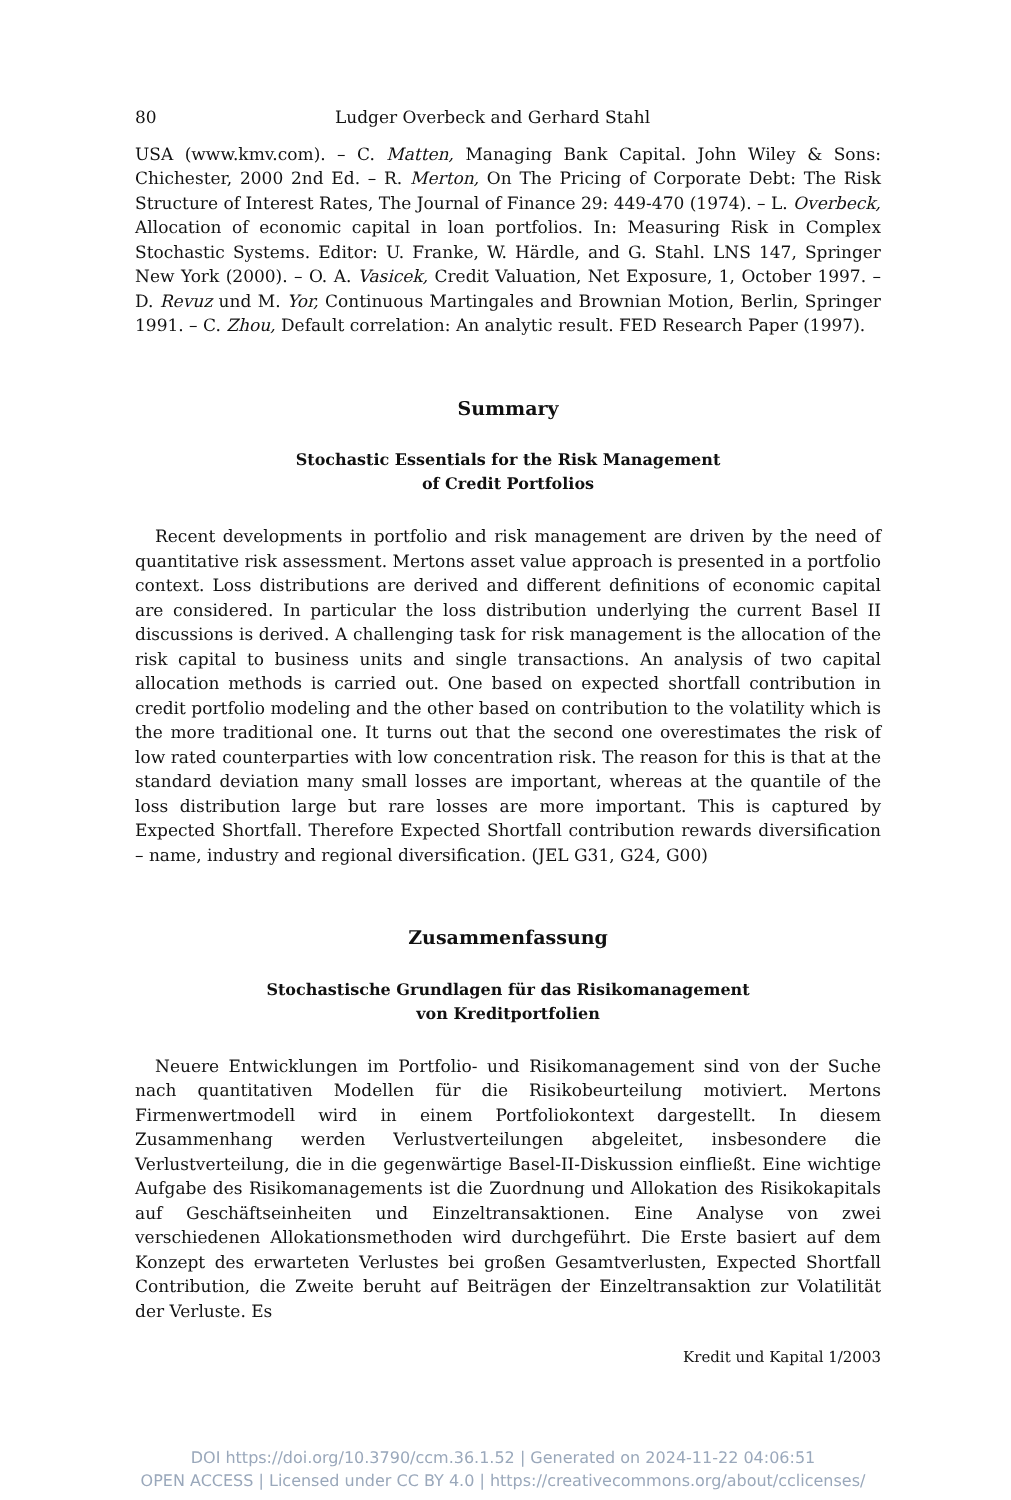80 Ludger Overbeck and Gerhard Stahl
USA (www.kmv.com). – C. Matten, Managing Bank Capital. John Wiley & Sons: Chichester, 2000 2nd Ed. – R. Merton, On The Pricing of Corporate Debt: The Risk Structure of Interest Rates, The Journal of Finance 29: 449-470 (1974). – L. Overbeck, Allocation of economic capital in loan portfolios. In: Measuring Risk in Complex Stochastic Systems. Editor: U. Franke, W. Härdle, and G. Stahl. LNS 147, Springer New York (2000). – O. A. Vasicek, Credit Valuation, Net Exposure, 1, October 1997. – D. Revuz und M. Yor, Continuous Martingales and Brownian Motion, Berlin, Springer 1991. – C. Zhou, Default correlation: An analytic result. FED Research Paper (1997).
Summary
Stochastic Essentials for the Risk Management
of Credit Portfolios
Recent developments in portfolio and risk management are driven by the need of quantitative risk assessment. Mertons asset value approach is presented in a portfolio context. Loss distributions are derived and different definitions of economic capital are considered. In particular the loss distribution underlying the current Basel II discussions is derived. A challenging task for risk management is the allocation of the risk capital to business units and single transactions. An analysis of two capital allocation methods is carried out. One based on expected shortfall contribution in credit portfolio modeling and the other based on contribution to the volatility which is the more traditional one. It turns out that the second one overestimates the risk of low rated counterparties with low concentration risk. The reason for this is that at the standard deviation many small losses are important, whereas at the quantile of the loss distribution large but rare losses are more important. This is captured by Expected Shortfall. Therefore Expected Shortfall contribution rewards diversification – name, industry and regional diversification. (JEL G31, G24, G00)
Zusammenfassung
Stochastische Grundlagen für das Risikomanagement
von Kreditportfolien
Neuere Entwicklungen im Portfolio- und Risikomanagement sind von der Suche nach quantitativen Modellen für die Risikobeurteilung motiviert. Mertons Firmenwertmodell wird in einem Portfoliokontext dargestellt. In diesem Zusammenhang werden Verlustverteilungen abgeleitet, insbesondere die Verlustverteilung, die in die gegenwärtige Basel-II-Diskussion einfließt. Eine wichtige Aufgabe des Risikomanagements ist die Zuordnung und Allokation des Risikokapitals auf Geschäftseinheiten und Einzeltransaktionen. Eine Analyse von zwei verschiedenen Allokationsmethoden wird durchgeführt. Die Erste basiert auf dem Konzept des erwarteten Verlustes bei großen Gesamtverlusten, Expected Shortfall Contribution, die Zweite beruht auf Beiträgen der Einzeltransaktion zur Volatilität der Verluste. Es
Kredit und Kapital 1/2003
DOI https://doi.org/10.3790/ccm.36.1.52 | Generated on 2024-11-22 04:06:51
OPEN ACCESS | Licensed under CC BY 4.0 | https://creativecommons.org/about/cclicenses/